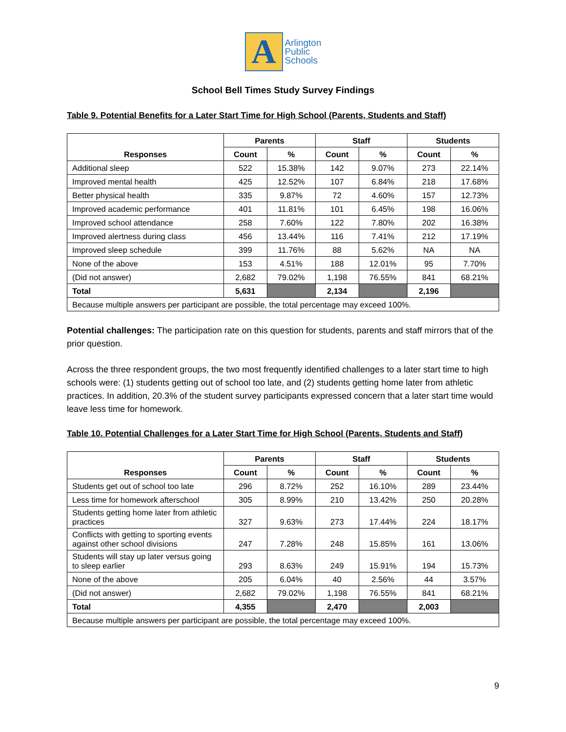A
Arlington
Public
Schools
School Bell Times Study Survey Findings
Table 9. Potential Benefits for a Later Start Time for High School (Parents, Students and Staff)
| Responses | Parents | | Staff | | Students | |
| --- | --- | --- | --- | --- | --- | --- |
| | Count | % | Count | % | Count | % |
| Additional sleep | 522 | 15.38% | 142 | 9.07% | 273 | 22.14% |
| Improved mental health | 425 | 12.52% | 107 | 6.84% | 218 | 17.68% |
| Better physical health | 335 | 9.87% | 72 | 4.60% | 157 | 12.73% |
| Improved academic performance | 401 | 11.81% | 101 | 6.45% | 198 | 16.06% |
| Improved school attendance | 258 | 7.60% | 122 | 7.80% | 202 | 16.38% |
| Improved alertness during class | 456 | 13.44% | 116 | 7.41% | 212 | 17.19% |
| Improved sleep schedule | 399 | 11.76% | 88 | 5.62% | NA | NA |
| None of the above | 153 | 4.51% | 188 | 12.01% | 95 | 7.70% |
| (Did not answer) | 2,682 | 79.02% | 1,198 | 76.55% | 841 | 68.21% |
| Total | 5,631 | | 2,134 | | 2,196 | |
| Because multiple answers per participant are possible, the total percentage may exceed 100%. | | | | | | |
Potential challenges: The participation rate on this question for students, parents and staff mirrors that of the prior question.
Across the three respondent groups, the two most frequently identified challenges to a later start time to high schools were: (1) students getting out of school too late, and (2) students getting home later from athletic practices. In addition, 20.3% of the student survey participants expressed concern that a later start time would leave less time for homework.
Table 10. Potential Challenges for a Later Start Time for High School (Parents, Students and Staff)
| Responses | Parents | | Staff | | Students | |
| --- | --- | --- | --- | --- | --- | --- |
| | Count | % | Count | % | Count | % |
| Students get out of school too late | 296 | 8.72% | 252 | 16.10% | 289 | 23.44% |
| Less time for homework afterschool | 305 | 8.99% | 210 | 13.42% | 250 | 20.28% |
| Students getting home later from athletic practices | 327 | 9.63% | 273 | 17.44% | 224 | 18.17% |
| Conflicts with getting to sporting events against other school divisions | 247 | 7.28% | 248 | 15.85% | 161 | 13.06% |
| Students will stay up later versus going to sleep earlier | 293 | 8.63% | 249 | 15.91% | 194 | 15.73% |
| None of the above | 205 | 6.04% | 40 | 2.56% | 44 | 3.57% |
| (Did not answer) | 2,682 | 79.02% | 1,198 | 76.55% | 841 | 68.21% |
| Total | 4,355 | | 2,470 | | 2,003 | |
| Because multiple answers per participant are possible, the total percentage may exceed 100%. | | | | | | |
9